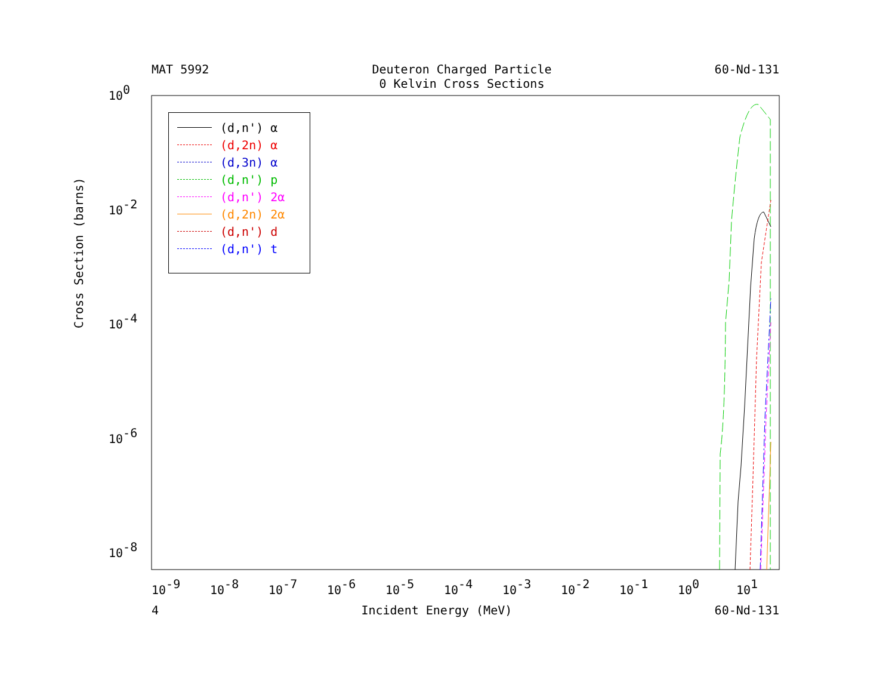MAT 5992 Deuteron Charged Particle
0 Kelvin Cross Sections 60-Nd-131
100
10-2
10-4
10-6
10-8
10-9
10-8
10-7
10-6
10-5
10-4
10-3
10-2
10-1
100
101
Cross Section (barns)
(d,n') α
(d,2n) α
(d,3n) α
(d,n') p
(d,n') 2α
(d,2n) 2α
(d,n') d
(d,n') t
4 Incident Energy (MeV) 60-Nd-131